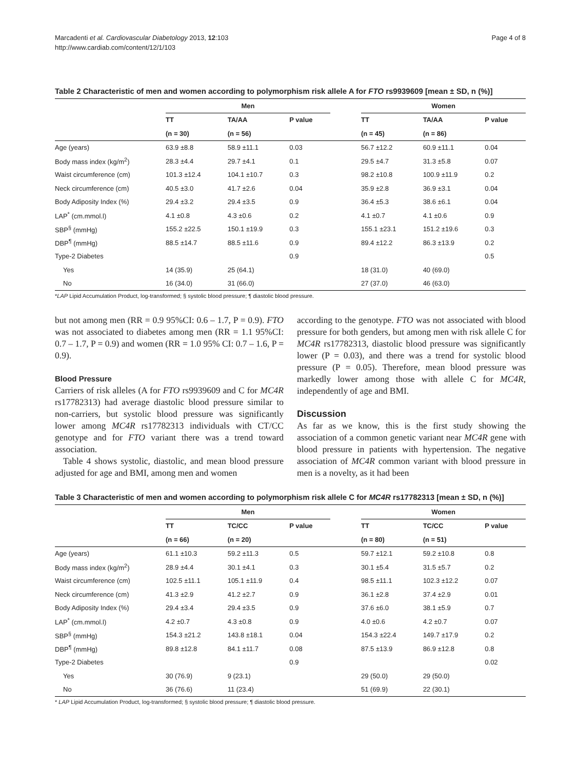Marcadenti et al. Cardiovascular Diabetology 2013, 12:103
http://www.cardiab.com/content/12/1/103
Page 4 of 8
Table 2 Characteristic of men and women according to polymorphism risk allele A for FTO rs9939609 [mean ± SD, n (%)]
| | Men | | | | Women | | |
| | TT | TA/AA | P value | | TT | TA/AA | P value |
| | (n = 30) | (n = 56) | | | (n = 45) | (n = 86) | |
| Age (years) | 63.9 ±8.8 | 58.9 ±11.1 | 0.03 | | 56.7 ±12.2 | 60.9 ±11.1 | 0.04 |
| Body mass index (kg/m<sup>2</sup>) | 28.3 ±4.4 | 29.7 ±4.1 | 0.1 | | 29.5 ±4.7 | 31.3 ±5.8 | 0.07 |
| Waist circumference (cm) | 101.3 ±12.4 | 104.1 ±10.7 | 0.3 | | 98.2 ±10.8 | 100.9 ±11.9 | 0.2 |
| Neck circumference (cm) | 40.5 ±3.0 | 41.7 ±2.6 | 0.04 | | 35.9 ±2.8 | 36.9 ±3.1 | 0.04 |
| Body Adiposity Index (%) | 29.4 ±3.2 | 29.4 ±3.5 | 0.9 | | 36.4 ±5.3 | 38.6 ±6.1 | 0.04 |
| LAP<sup>*</sup> (cm.mmol.l) | 4.1 ±0.8 | 4.3 ±0.6 | 0.2 | | 4.1 ±0.7 | 4.1 ±0.6 | 0.9 |
| SBP<sup>§</sup> (mmHg) | 155.2 ±22.5 | 150.1 ±19.9 | 0.3 | | 155.1 ±23.1 | 151.2 ±19.6 | 0.3 |
| DBP<sup>¶</sup> (mmHg) | 88.5 ±14.7 | 88.5 ±11.6 | 0.9 | | 89.4 ±12.2 | 86.3 ±13.9 | 0.2 |
| Type-2 Diabetes | | | 0.9 | | | | 0.5 |
| Yes | 14 (35.9) | 25 (64.1) | | | 18 (31.0) | 40 (69.0) | |
| No | 16 (34.0) | 31 (66.0) | | | 27 (37.0) | 46 (63.0) | |
*LAP Lipid Accumulation Product, log-transformed; § systolic blood pressure; ¶ diastolic blood pressure.
but not among men (RR = 0.9 95%CI: 0.6 – 1.7, P = 0.9). FTO was not associated to diabetes among men (RR = 1.1 95%CI: 0.7 – 1.7, P = 0.9) and women (RR = 1.0 95% CI: 0.7 – 1.6, P = 0.9).
Blood Pressure
Carriers of risk alleles (A for FTO rs9939609 and C for MC4R rs17782313) had average diastolic blood pressure similar to non-carriers, but systolic blood pressure was significantly lower among MC4R rs17782313 individuals with CT/CC genotype and for FTO variant there was a trend toward association.
Table 4 shows systolic, diastolic, and mean blood pressure adjusted for age and BMI, among men and women
according to the genotype. FTO was not associated with blood pressure for both genders, but among men with risk allele C for MC4R rs17782313, diastolic blood pressure was significantly lower (P = 0.03), and there was a trend for systolic blood pressure (P = 0.05). Therefore, mean blood pressure was markedly lower among those with allele C for MC4R, independently of age and BMI.
Discussion
As far as we know, this is the first study showing the association of a common genetic variant near MC4R gene with blood pressure in patients with hypertension. The negative association of MC4R common variant with blood pressure in men is a novelty, as it had been
Table 3 Characteristic of men and women according to polymorphism risk allele C for MC4R rs17782313 [mean ± SD, n (%)]
| | Men | | | | Women | | |
| | TT | TC/CC | P value | | TT | TC/CC | P value |
| | (n = 66) | (n = 20) | | | (n = 80) | (n = 51) | |
| Age (years) | 61.1 ±10.3 | 59.2 ±11.3 | 0.5 | | 59.7 ±12.1 | 59.2 ±10.8 | 0.8 |
| Body mass index (kg/m<sup>2</sup>) | 28.9 ±4.4 | 30.1 ±4.1 | 0.3 | | 30.1 ±5.4 | 31.5 ±5.7 | 0.2 |
| Waist circumference (cm) | 102.5 ±11.1 | 105.1 ±11.9 | 0.4 | | 98.5 ±11.1 | 102.3 ±12.2 | 0.07 |
| Neck circumference (cm) | 41.3 ±2.9 | 41.2 ±2.7 | 0.9 | | 36.1 ±2.8 | 37.4 ±2.9 | 0.01 |
| Body Adiposity Index (%) | 29.4 ±3.4 | 29.4 ±3.5 | 0.9 | | 37.6 ±6.0 | 38.1 ±5.9 | 0.7 |
| LAP<sup>*</sup> (cm.mmol.l) | 4.2 ±0.7 | 4.3 ±0.8 | 0.9 | | 4.0 ±0.6 | 4.2 ±0.7 | 0.07 |
| SBP<sup>§</sup> (mmHg) | 154.3 ±21.2 | 143.8 ±18.1 | 0.04 | | 154.3 ±22.4 | 149.7 ±17.9 | 0.2 |
| DBP<sup>¶</sup> (mmHg) | 89.8 ±12.8 | 84.1 ±11.7 | 0.08 | | 87.5 ±13.9 | 86.9 ±12.8 | 0.8 |
| Type-2 Diabetes | | | 0.9 | | | | 0.02 |
| Yes | 30 (76.9) | 9 (23.1) | | | 29 (50.0) | 29 (50.0) | |
| No | 36 (76.6) | 11 (23.4) | | | 51 (69.9) | 22 (30.1) | |
* LAP Lipid Accumulation Product, log-transformed; § systolic blood pressure; ¶ diastolic blood pressure.